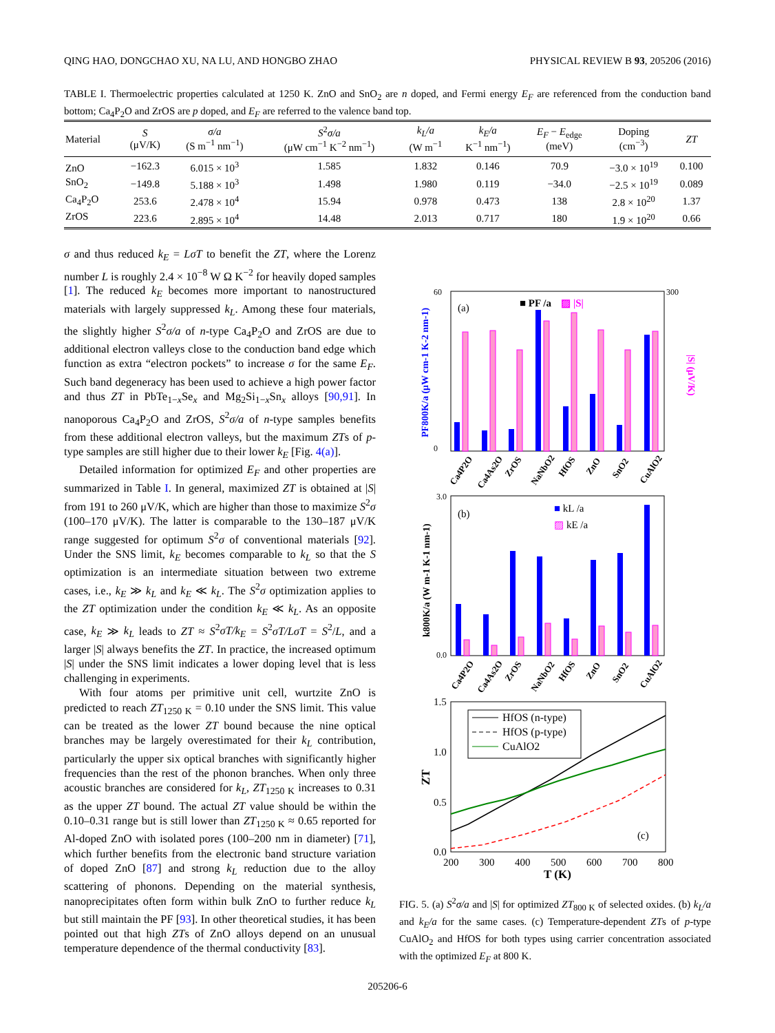QING HAO, DONGCHAO XU, NA LU, AND HONGBO ZHAO PHYSICAL REVIEW B 93, 205206 (2016)
TABLE I. Thermoelectric properties calculated at 1250 K. ZnO and SnO<sub>2</sub> are n doped, and Fermi energy E<sub>F</sub> are referenced from the conduction band bottom; Ca<sub>4</sub>P<sub>2</sub>O and ZrOS are p doped, and E<sub>F</sub> are referred to the valence band top.
| Material | S (μV/K) | σ/a (S m<sup>−1</sup> nm<sup>−1</sup>) | S<sup>2</sup> σ/a (μW cm<sup>−1</sup> K<sup>−2</sup> nm<sup>−1</sup>) | k<sub>L</sub>/a (W m<sup>−1</sup> | k<sub>E</sub>/a K<sup>−1</sup> nm<sup>−1</sup>) | E<sub>F</sub> − E<sub>edge</sub> (meV) | Doping (cm<sup>−3</sup>) | ZT |
| --- | --- | --- | --- | --- | --- | --- | --- | --- |
| ZnO | −162.3 | 6.015 × 10<sup>3</sup> | 1.585 | 1.832 | 0.146 | 70.9 | −3.0 × 10<sup>19</sup> | 0.100 |
| SnO<sub>2</sub> | −149.8 | 5.188 × 10<sup>3</sup> | 1.498 | 1.980 | 0.119 | −34.0 | −2.5 × 10<sup>19</sup> | 0.089 |
| Ca<sub>4</sub>P<sub>2</sub>O | 253.6 | 2.478 × 10<sup>4</sup> | 15.94 | 0.978 | 0.473 | 138 | 2.8 × 10<sup>20</sup> | 1.37 |
| ZrOS | 223.6 | 2.895 × 10<sup>4</sup> | 14.48 | 2.013 | 0.717 | 180 | 1.9 × 10<sup>20</sup> | 0.66 |
σ and thus reduced k<sub>E</sub> = LσT to benefit the ZT, where the Lorenz number L is roughly 2.4 × 10<sup>−8</sup> W Ω K<sup>−2</sup> for heavily doped samples [1]. The reduced k<sub>E</sub> becomes more important to nanostructured materials with largely suppressed k<sub>L</sub>. Among these four materials, the slightly higher S<sup>2</sup>σ/a of n-type Ca<sub>4</sub>P<sub>2</sub>O and ZrOS are due to additional electron valleys close to the conduction band edge which function as extra “electron pockets” to increase σ for the same E<sub>F</sub>. Such band degeneracy has been used to achieve a high power factor and thus ZT in PbTe<sub>1−x</sub>Se<sub>x</sub> and Mg<sub>2</sub>Si<sub>1−x</sub>Sn<sub>x</sub> alloys [90,91]. In nanoporous Ca<sub>4</sub>P<sub>2</sub>O and ZrOS, S<sup>2</sup>σ/a of n-type samples benefits from these additional electron valleys, but the maximum ZTs of p-type samples are still higher due to their lower k<sub>E</sub> [Fig. 4(a)].
Detailed information for optimized E<sub>F</sub> and other properties are summarized in Table I. In general, maximized ZT is obtained at |S| from 191 to 260 μV/K, which are higher than those to maximize S<sup>2</sup>σ (100–170 μV/K). The latter is comparable to the 130–187 μV/K range suggested for optimum S<sup>2</sup>σ of conventional materials [92]. Under the SNS limit, k<sub>E</sub> becomes comparable to k<sub>L</sub> so that the S optimization is an intermediate situation between two extreme cases, i.e., k<sub>E</sub> ≫ k<sub>L</sub> and k<sub>E</sub> ≪ k<sub>L</sub>. The S<sup>2</sup>σ optimization applies to the ZT optimization under the condition k<sub>E</sub> ≪ k<sub>L</sub>. As an opposite case, k<sub>E</sub> ≫ k<sub>L</sub> leads to ZT ≈ S<sup>2</sup>σT/k<sub>E</sub> = S<sup>2</sup>σT/LσT = S<sup>2</sup>/L, and a larger |S| always benefits the ZT. In practice, the increased optimum |S| under the SNS limit indicates a lower doping level that is less challenging in experiments.
With four atoms per primitive unit cell, wurtzite ZnO is predicted to reach ZT<sub>1250 K</sub> = 0.10 under the SNS limit. This value can be treated as the lower ZT bound because the nine optical branches may be largely overestimated for their k<sub>L</sub> contribution, particularly the upper six optical branches with significantly higher frequencies than the rest of the phonon branches. When only three acoustic branches are considered for k<sub>L</sub>, ZT<sub>1250 K</sub> increases to 0.31 as the upper ZT bound. The actual ZT value should be within the 0.10–0.31 range but is still lower than ZT<sub>1250 K</sub> ≈ 0.65 reported for Al-doped ZnO with isolated pores (100–200 nm in diameter) [71], which further benefits from the electronic band structure variation of doped ZnO [87] and strong k<sub>L</sub> reduction due to the alloy scattering of phonons. Depending on the material synthesis, nanoprecipitates often form within bulk ZnO to further reduce k<sub>L</sub> but still maintain the PF [93]. In other theoretical studies, it has been pointed out that high ZTs of ZnO alloys depend on an unusual temperature dependence of the thermal conductivity [83].
(a)
■ PF /a
▨ |S|
60
0
300
PF800K/a (μW cm-1 K-2 nm-1)
|S| (μV/K)
Ca4P2O
Ca4As2O
ZrOS
NaNbO2
HfOS
ZnO
SnO2
CuAlO2
(b)
■ kL /a
▨ kE /a
3.0
0.0
k800K/a (W m-1 K-1 nm-1)
Ca4P2O
Ca4As2O
ZrOS
NaNbO2
HfOS
ZnO
SnO2
CuAlO2
1.5
1.0
0.5
0.0
200
300
400
500
600
700
800
T (K)
ZT
(c)
HfOS (n-type)
HfOS (p-type)
CuAlO2
FIG. 5. (a) S<sup>2</sup>σ/a and |S| for optimized ZT<sub>800 K</sub> of selected oxides. (b) k<sub>L</sub>/a and k<sub>E</sub>/a for the same cases. (c) Temperature-dependent ZTs of p-type CuAlO<sub>2</sub> and HfOS for both types using carrier concentration associated with the optimized E<sub>F</sub> at 800 K.
205206-6